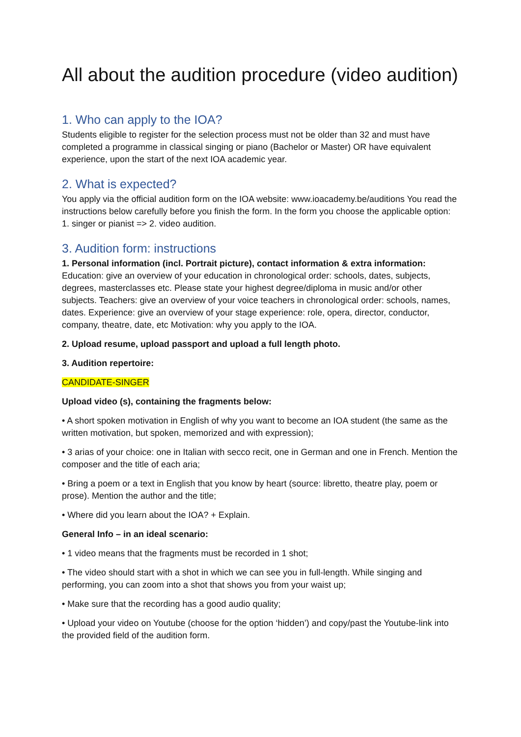All about the audition procedure (video audition)
1. Who can apply to the IOA?
Students eligible to register for the selection process must not be older than 32 and must have completed a programme in classical singing or piano (Bachelor or Master) OR have equivalent experience, upon the start of the next IOA academic year.
2. What is expected?
You apply via the official audition form on the IOA website: www.ioacademy.be/auditions You read the instructions below carefully before you finish the form. In the form you choose the applicable option: 1. singer or pianist => 2. video audition.
3. Audition form: instructions
1. Personal information (incl. Portrait picture), contact information & extra information: Education: give an overview of your education in chronological order: schools, dates, subjects, degrees, masterclasses etc. Please state your highest degree/diploma in music and/or other subjects. Teachers: give an overview of your voice teachers in chronological order: schools, names, dates. Experience: give an overview of your stage experience: role, opera, director, conductor, company, theatre, date, etc Motivation: why you apply to the IOA.
2. Upload resume, upload passport and upload a full length photo.
3. Audition repertoire:
CANDIDATE-SINGER
Upload video (s), containing the fragments below:
• A short spoken motivation in English of why you want to become an IOA student (the same as the written motivation, but spoken, memorized and with expression);
• 3 arias of your choice: one in Italian with secco recit, one in German and one in French. Mention the composer and the title of each aria;
• Bring a poem or a text in English that you know by heart (source: libretto, theatre play, poem or prose). Mention the author and the title;
• Where did you learn about the IOA? + Explain.
General Info – in an ideal scenario:
• 1 video means that the fragments must be recorded in 1 shot;
• The video should start with a shot in which we can see you in full-length. While singing and performing, you can zoom into a shot that shows you from your waist up;
• Make sure that the recording has a good audio quality;
• Upload your video on Youtube (choose for the option ‘hidden’) and copy/past the Youtube-link into the provided field of the audition form.